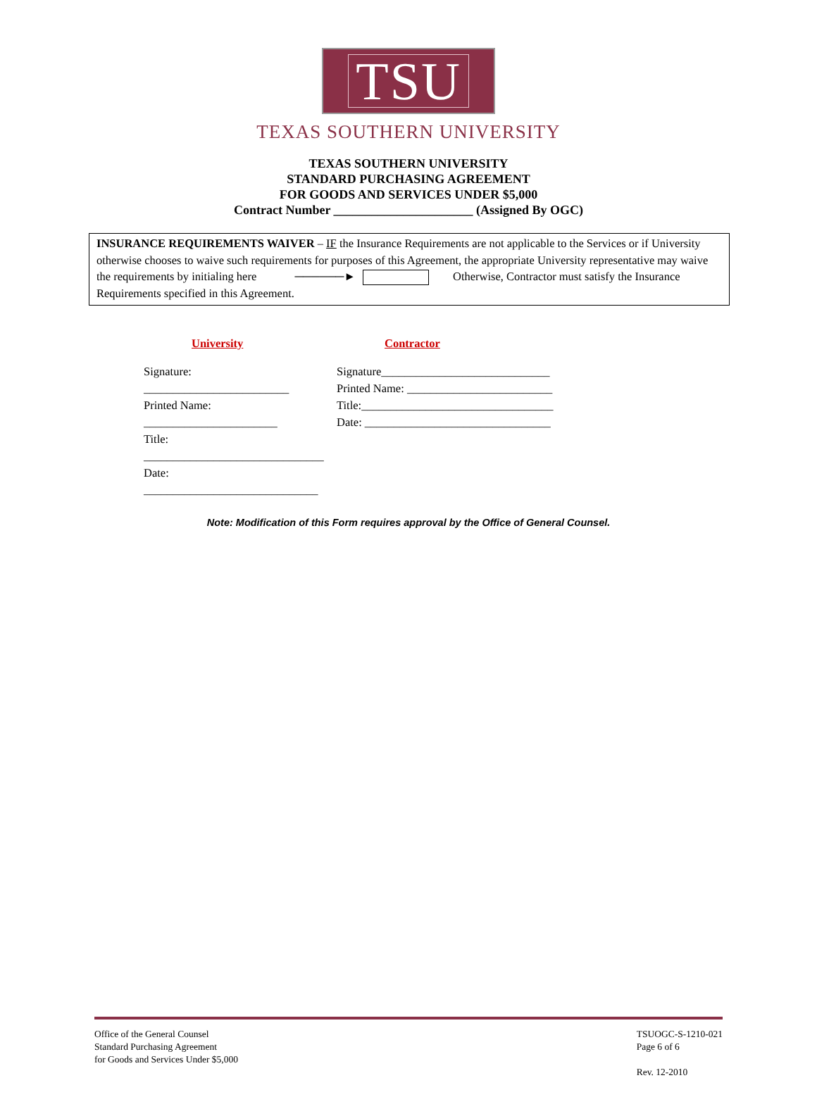TSU
TEXAS SOUTHERN UNIVERSITY
TEXAS SOUTHERN UNIVERSITY
STANDARD PURCHASING AGREEMENT
FOR GOODS AND SERVICES UNDER $5,000
Contract Number ______________________ (Assigned By OGC)
INSURANCE REQUIREMENTS WAIVER – IF the Insurance Requirements are not applicable to the Services or if University otherwise chooses to waive such requirements for purposes of this Agreement, the appropriate University representative may waive the requirements by initialing here ──────► Otherwise, Contractor must satisfy the Insurance Requirements specified in this Agreement.
University
Signature: _________________________
Printed Name: _______________________
Title: _______________________________
Date: ______________________________
Contractor
Signature_____________________________
Printed Name: _________________________
Title:_________________________________
Date: ________________________________
Note: Modification of this Form requires approval by the Office of General Counsel.
Office of the General Counsel
Standard Purchasing Agreement
for Goods and Services Under $5,000
TSUOGC-S-1210-021
Page 6 of 6
Rev. 12-2010